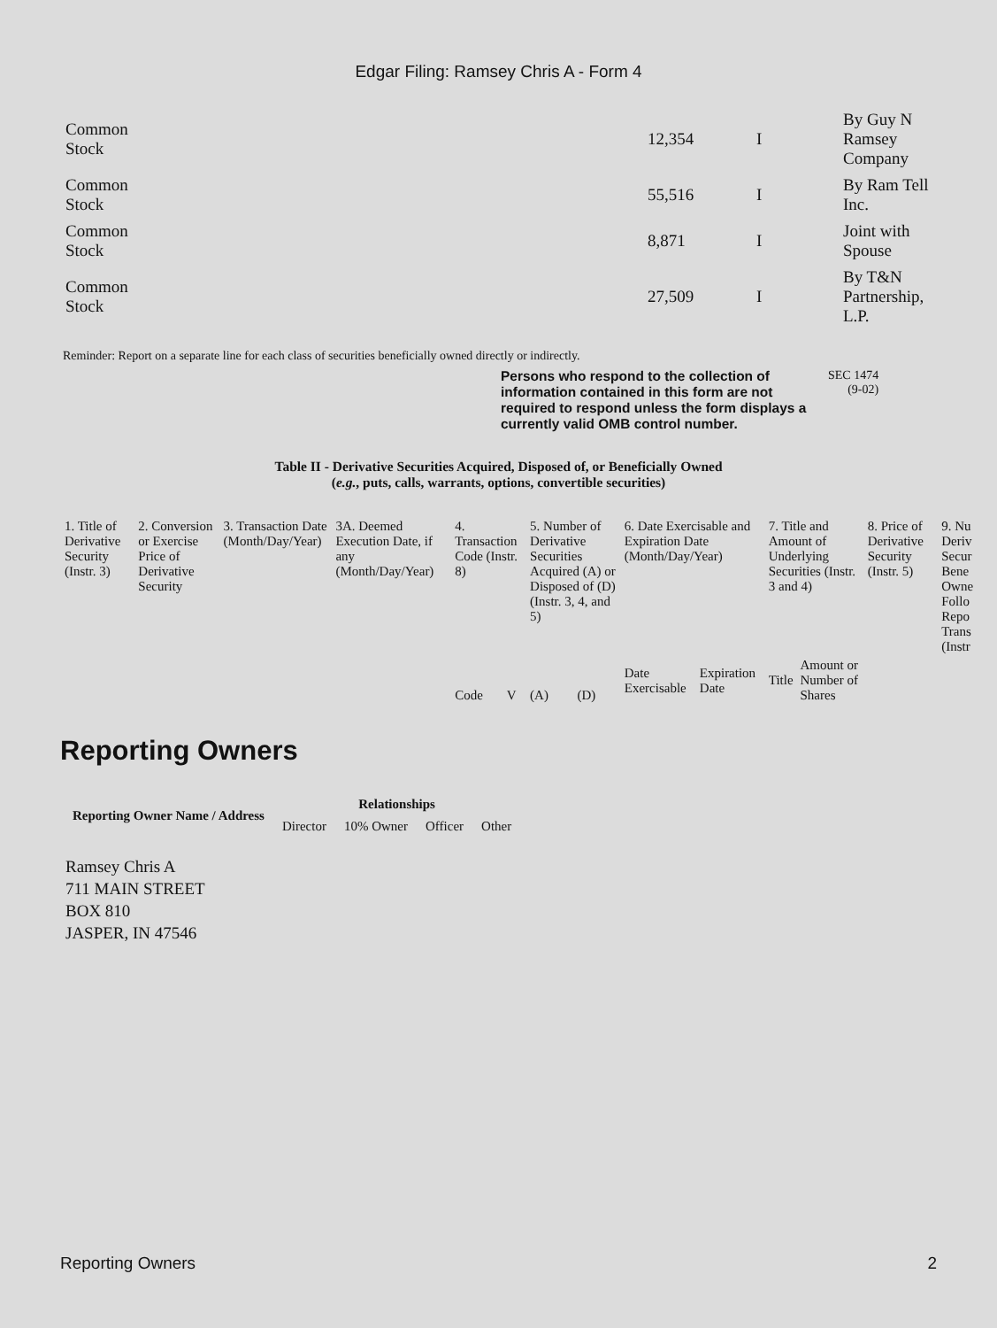Edgar Filing: Ramsey Chris A - Form 4
| Common Stock | 12,354 | I | By Guy N Ramsey Company |
| Common Stock | 55,516 | I | By Ram Tell Inc. |
| Common Stock | 8,871 | I | Joint with Spouse |
| Common Stock | 27,509 | I | By T&N Partnership, L.P. |
Reminder: Report on a separate line for each class of securities beneficially owned directly or indirectly.
Persons who respond to the collection of information contained in this form are not required to respond unless the form displays a currently valid OMB control number.
SEC 1474
(9-02)
Table II - Derivative Securities Acquired, Disposed of, or Beneficially Owned
(e.g., puts, calls, warrants, options, convertible securities)
| 1. Title of Derivative Security (Instr. 3) | 2. Conversion or Exercise Price of Derivative Security | 3. Transaction Date (Month/Day/Year) | 3A. Deemed Execution Date, if any (Month/Day/Year) | 4. Transaction Code (Instr. 8) | | 5. Number of Derivative Securities Acquired (A) or Disposed of (D) (Instr. 3, 4, and 5) | | 6. Date Exercisable and Expiration Date (Month/Day/Year) | | 7. Title and Amount of Underlying Securities (Instr. 3 and 4) | | 8. Price of Derivative Security (Instr. 5) | 9. Nu Deriv Secur Bene Owne Follo Repo Trans (Instr |
| --- | --- | --- | --- | --- | --- | --- | --- | --- | --- | --- | --- | --- | --- |
| | | | | Code | V | (A) | (D) | Date Exercisable | Expiration Date | Title | Amount or Number of Shares | | |
Reporting Owners
| Reporting Owner Name / Address | Relationships | | | |
| --- | --- | --- | --- | --- |
| | Director | 10% Owner | Officer | Other |
Ramsey Chris A
711 MAIN STREET
BOX 810
JASPER, IN 47546
Reporting Owners 2